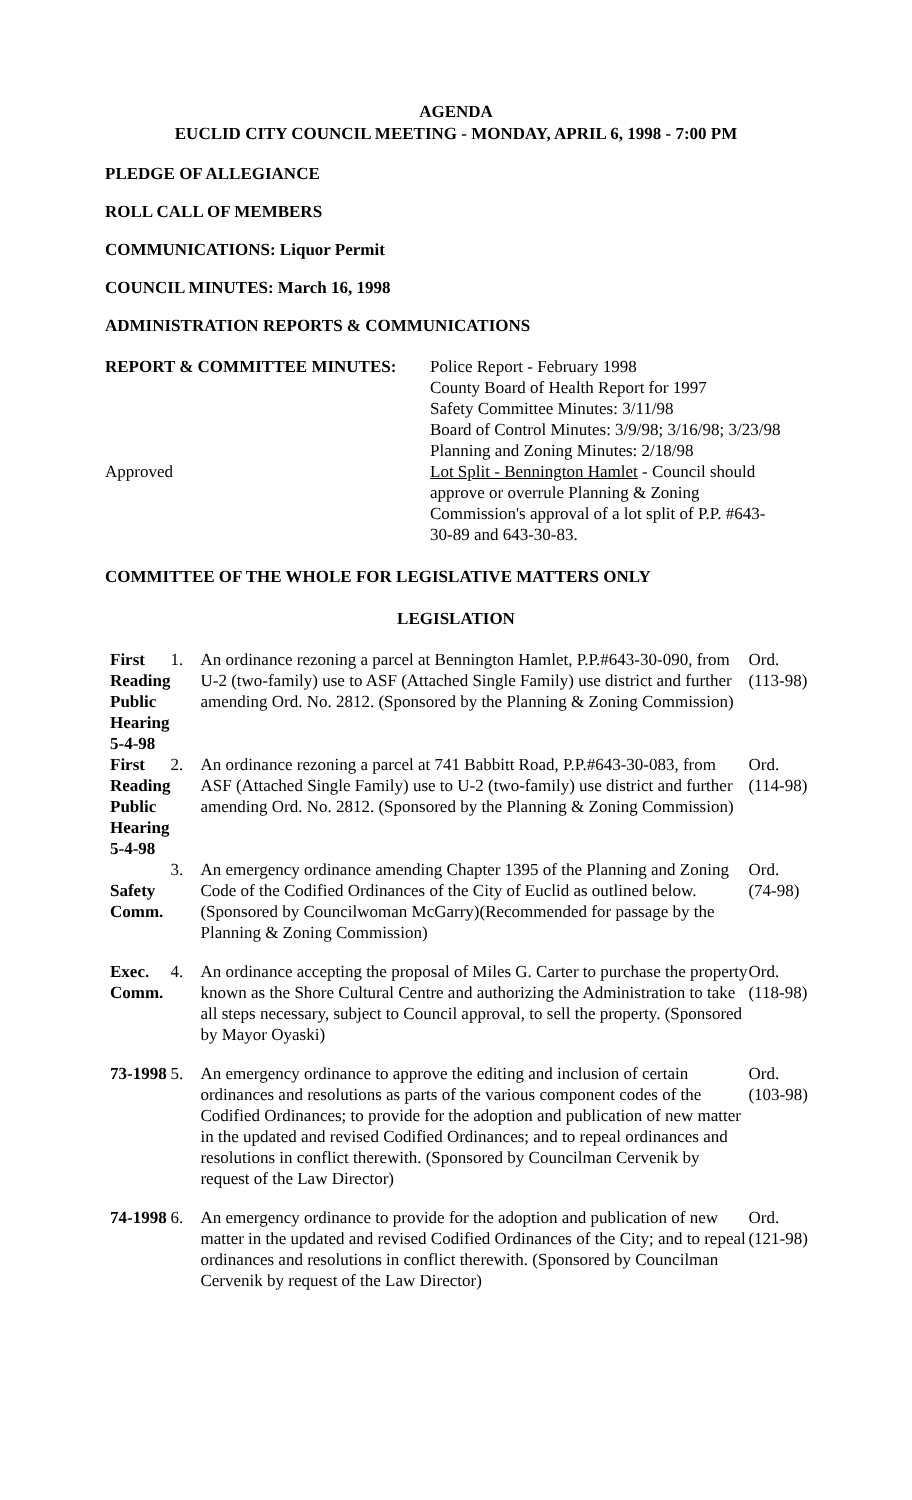AGENDA
EUCLID CITY COUNCIL MEETING - MONDAY, APRIL 6, 1998 - 7:00 PM
PLEDGE OF ALLEGIANCE
ROLL CALL OF MEMBERS
COMMUNICATIONS: Liquor Permit
COUNCIL MINUTES: March 16, 1998
ADMINISTRATION REPORTS & COMMUNICATIONS
| REPORT & COMMITTEE MINUTES: | Police Report - February 1998 County Board of Health Report for 1997 Safety Committee Minutes: 3/11/98 Board of Control Minutes: 3/9/98; 3/16/98; 3/23/98 Planning and Zoning Minutes: 2/18/98 |
| Approved | Lot Split - Bennington Hamlet - Council should approve or overrule Planning & Zoning Commission's approval of a lot split of P.P. #643- 30-89 and 643-30-83. |
COMMITTEE OF THE WHOLE FOR LEGISLATIVE MATTERS ONLY
LEGISLATION
| First Reading Public Hearing 5-4-98 | 1. | An ordinance rezoning a parcel at Bennington Hamlet, P.P.#643-30-090, from U-2 (two-family) use to ASF (Attached Single Family) use district and further amending Ord. No. 2812. (Sponsored by the Planning & Zoning Commission) | Ord. (113-98) |
| First Reading Public Hearing 5-4-98 | 2. | An ordinance rezoning a parcel at 741 Babbitt Road, P.P.#643-30-083, from ASF (Attached Single Family) use to U-2 (two-family) use district and further amending Ord. No. 2812. (Sponsored by the Planning & Zoning Commission) | Ord. (114-98) |
| Safety Comm. | 3. | An emergency ordinance amending Chapter 1395 of the Planning and Zoning Code of the Codified Ordinances of the City of Euclid as outlined below. (Sponsored by Councilwoman McGarry)(Recommended for passage by the Planning & Zoning Commission) | Ord. (74-98) |
| Exec. Comm. | 4. | An ordinance accepting the proposal of Miles G. Carter to purchase the property known as the Shore Cultural Centre and authorizing the Administration to take all steps necessary, subject to Council approval, to sell the property. (Sponsored by Mayor Oyaski) | Ord. (118-98) |
| 73-1998 | 5. | An emergency ordinance to approve the editing and inclusion of certain ordinances and resolutions as parts of the various component codes of the Codified Ordinances; to provide for the adoption and publication of new matter in the updated and revised Codified Ordinances; and to repeal ordinances and resolutions in conflict therewith. (Sponsored by Councilman Cervenik by request of the Law Director) | Ord. (103-98) |
| 74-1998 | 6. | An emergency ordinance to provide for the adoption and publication of new matter in the updated and revised Codified Ordinances of the City; and to repeal ordinances and resolutions in conflict therewith. (Sponsored by Councilman Cervenik by request of the Law Director) | Ord. (121-98) |